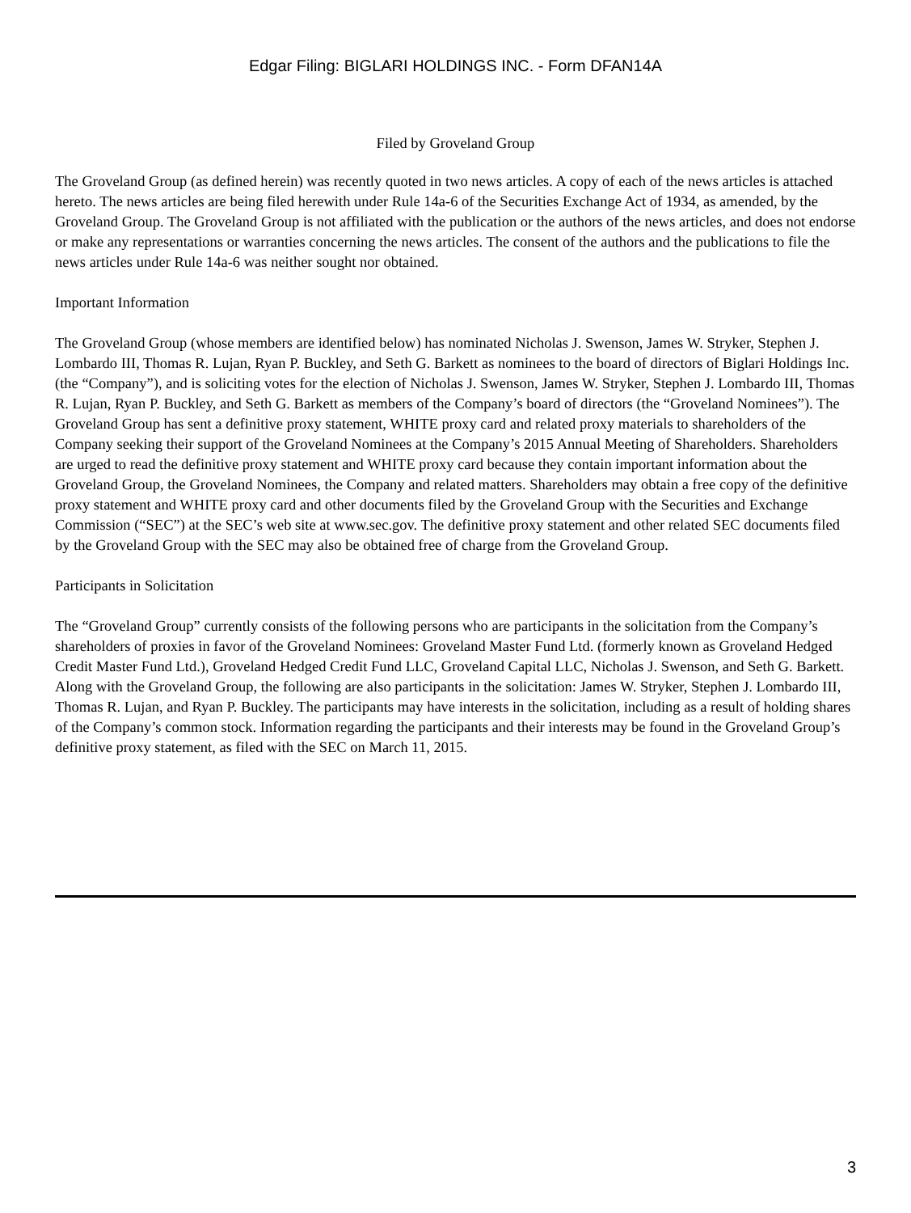Edgar Filing: BIGLARI HOLDINGS INC. - Form DFAN14A
Filed by Groveland Group
The Groveland Group (as defined herein) was recently quoted in two news articles. A copy of each of the news articles is attached hereto. The news articles are being filed herewith under Rule 14a-6 of the Securities Exchange Act of 1934, as amended, by the Groveland Group. The Groveland Group is not affiliated with the publication or the authors of the news articles, and does not endorse or make any representations or warranties concerning the news articles. The consent of the authors and the publications to file the news articles under Rule 14a-6 was neither sought nor obtained.
Important Information
The Groveland Group (whose members are identified below) has nominated Nicholas J. Swenson, James W. Stryker, Stephen J. Lombardo III, Thomas R. Lujan, Ryan P. Buckley, and Seth G. Barkett as nominees to the board of directors of Biglari Holdings Inc. (the “Company”), and is soliciting votes for the election of Nicholas J. Swenson, James W. Stryker, Stephen J. Lombardo III, Thomas R. Lujan, Ryan P. Buckley, and Seth G. Barkett as members of the Company’s board of directors (the “Groveland Nominees”). The Groveland Group has sent a definitive proxy statement, WHITE proxy card and related proxy materials to shareholders of the Company seeking their support of the Groveland Nominees at the Company’s 2015 Annual Meeting of Shareholders. Shareholders are urged to read the definitive proxy statement and WHITE proxy card because they contain important information about the Groveland Group, the Groveland Nominees, the Company and related matters. Shareholders may obtain a free copy of the definitive proxy statement and WHITE proxy card and other documents filed by the Groveland Group with the Securities and Exchange Commission (“SEC”) at the SEC’s web site at www.sec.gov. The definitive proxy statement and other related SEC documents filed by the Groveland Group with the SEC may also be obtained free of charge from the Groveland Group.
Participants in Solicitation
The “Groveland Group” currently consists of the following persons who are participants in the solicitation from the Company’s shareholders of proxies in favor of the Groveland Nominees: Groveland Master Fund Ltd. (formerly known as Groveland Hedged Credit Master Fund Ltd.), Groveland Hedged Credit Fund LLC, Groveland Capital LLC, Nicholas J. Swenson, and Seth G. Barkett. Along with the Groveland Group, the following are also participants in the solicitation: James W. Stryker, Stephen J. Lombardo III, Thomas R. Lujan, and Ryan P. Buckley. The participants may have interests in the solicitation, including as a result of holding shares of the Company’s common stock. Information regarding the participants and their interests may be found in the Groveland Group’s definitive proxy statement, as filed with the SEC on March 11, 2015.
3